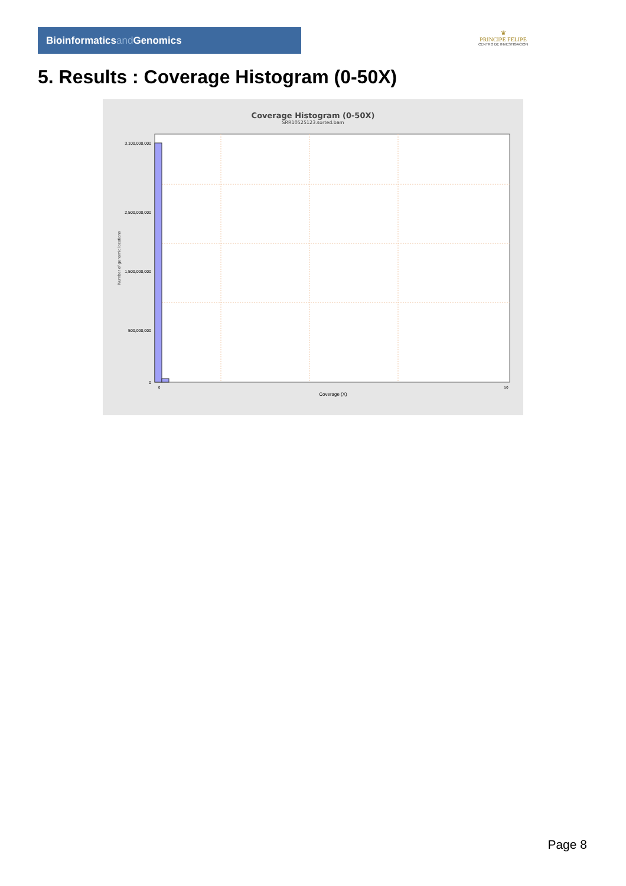Bioinformaticsand Genomics
♛
PRINCIPE FELIPE
CENTRO DE INVESTIGACION
5. Results : Coverage Histogram (0-50X)
Coverage Histogram (0-50X)
SRR10525123.sorted.bam
Number of genomic locations
3,100,000,000
2,500,000,000
1,500,000,000
500,000,000
0
0
50
Coverage (X)
Page 8